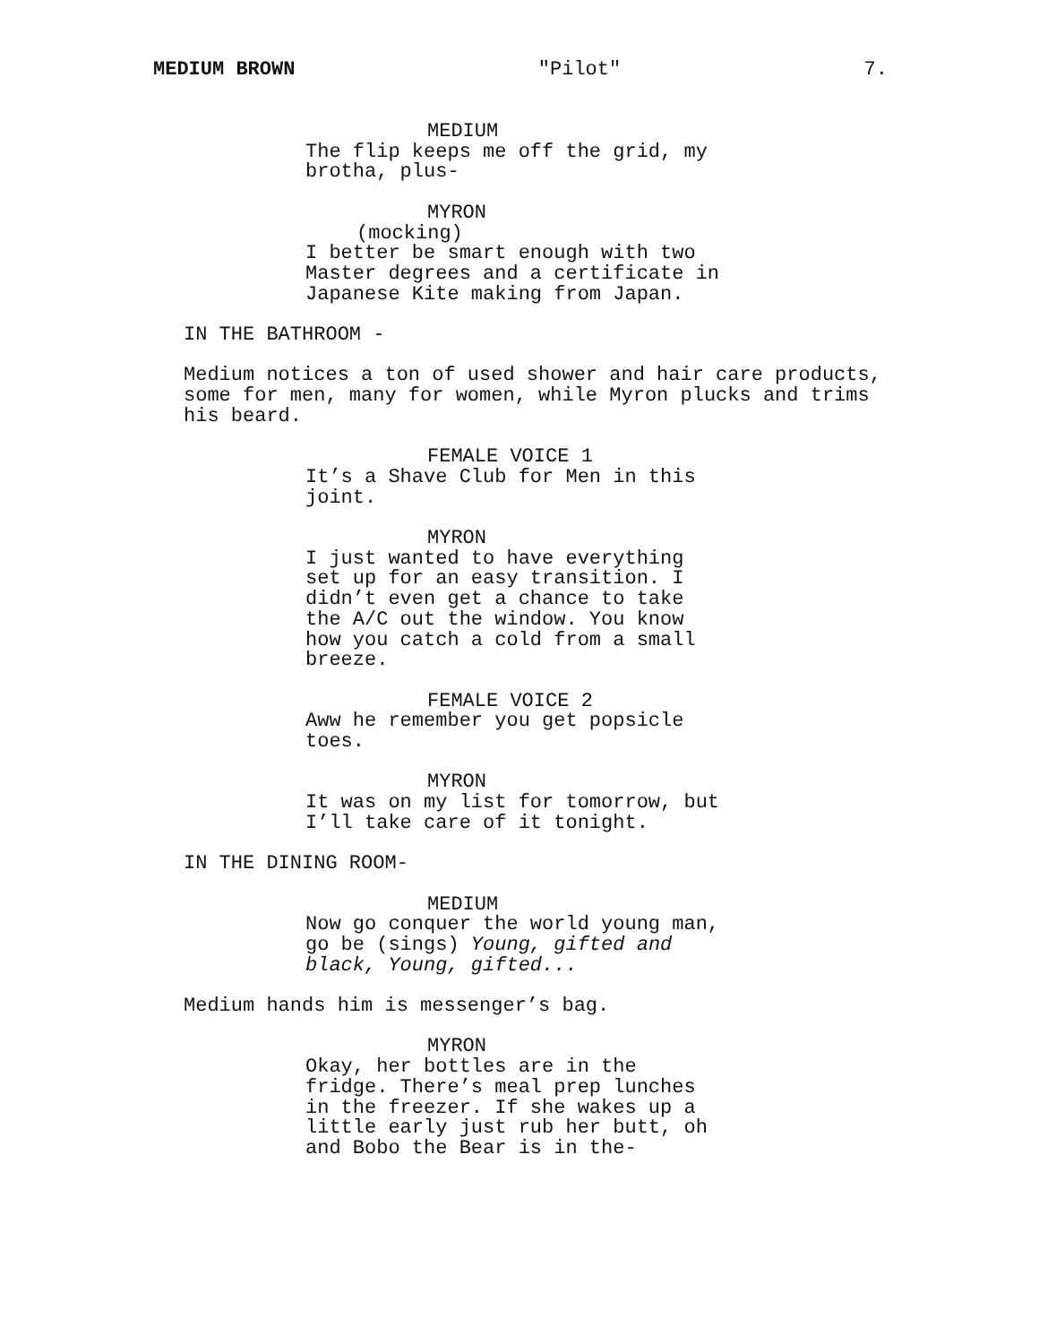MEDIUM BROWN "Pilot" 7.
MEDIUM
The flip keeps me off the grid, my brotha, plus-
MYRON
(mocking)
I better be smart enough with two Master degrees and a certificate in Japanese Kite making from Japan.
IN THE BATHROOM -
Medium notices a ton of used shower and hair care products, some for men, many for women, while Myron plucks and trims his beard.
FEMALE VOICE 1
It’s a Shave Club for Men in this joint.
MYRON
I just wanted to have everything set up for an easy transition. I didn’t even get a chance to take the A/C out the window. You know how you catch a cold from a small breeze.
FEMALE VOICE 2
Aww he remember you get popsicle toes.
MYRON
It was on my list for tomorrow, but I’ll take care of it tonight.
IN THE DINING ROOM-
MEDIUM
Now go conquer the world young man, go be (sings) Young, gifted and black, Young, gifted...
Medium hands him is messenger’s bag.
MYRON
Okay, her bottles are in the fridge. There’s meal prep lunches in the freezer. If she wakes up a little early just rub her butt, oh and Bobo the Bear is in the-